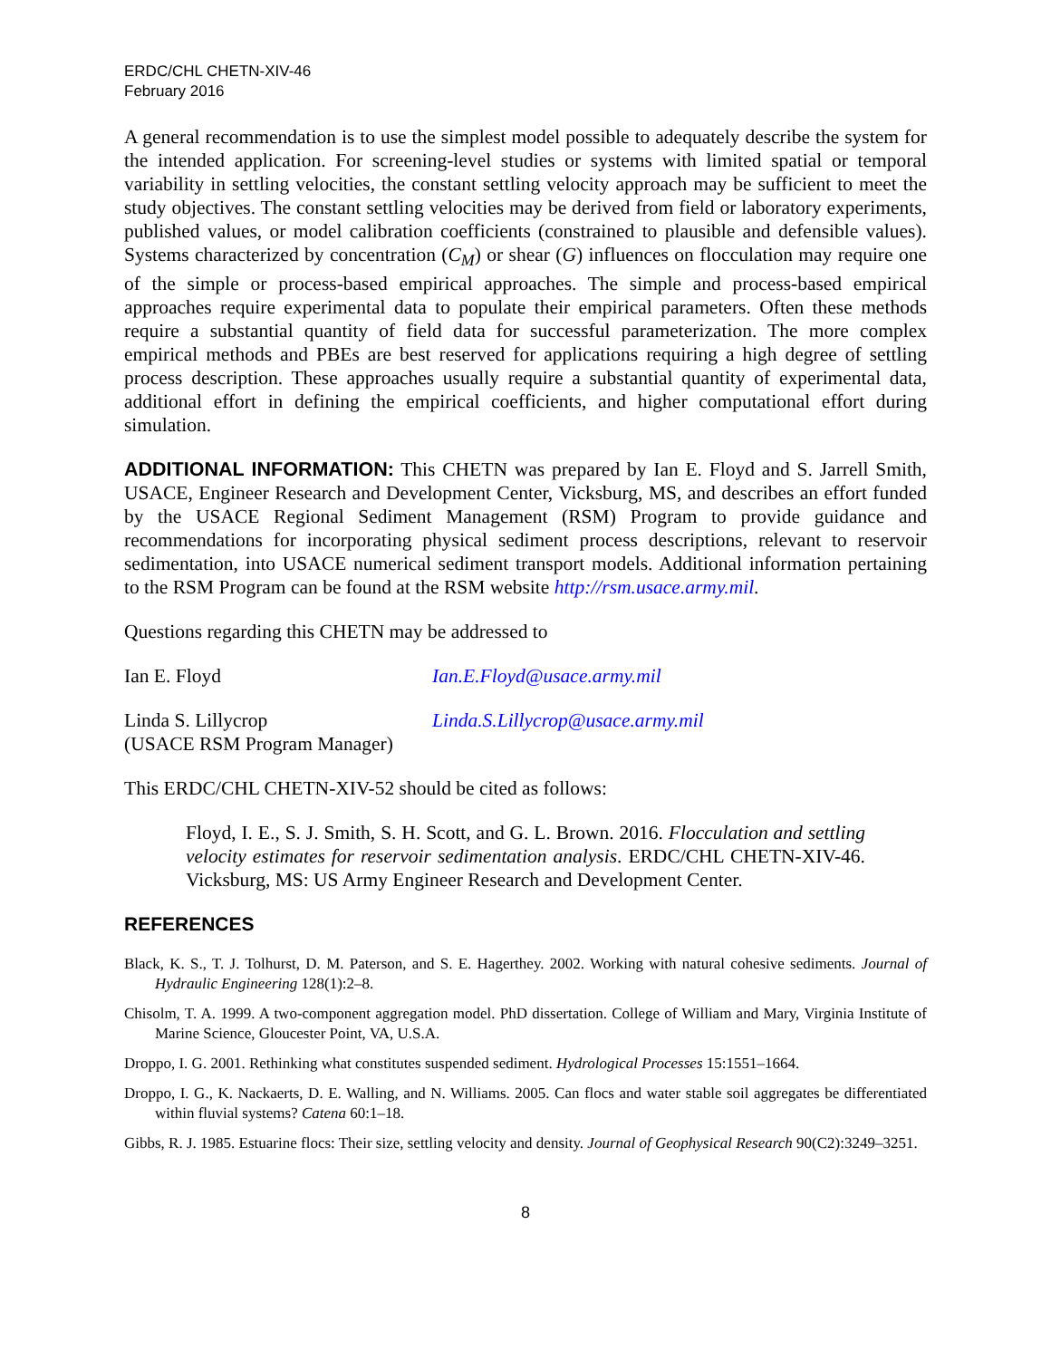ERDC/CHL CHETN-XIV-46
February 2016
A general recommendation is to use the simplest model possible to adequately describe the system for the intended application. For screening-level studies or systems with limited spatial or temporal variability in settling velocities, the constant settling velocity approach may be sufficient to meet the study objectives. The constant settling velocities may be derived from field or laboratory experiments, published values, or model calibration coefficients (constrained to plausible and defensible values). Systems characterized by concentration (C<sub>M</sub>) or shear (G) influences on flocculation may require one of the simple or process-based empirical approaches. The simple and process-based empirical approaches require experimental data to populate their empirical parameters. Often these methods require a substantial quantity of field data for successful parameterization. The more complex empirical methods and PBEs are best reserved for applications requiring a high degree of settling process description. These approaches usually require a substantial quantity of experimental data, additional effort in defining the empirical coefficients, and higher computational effort during simulation.
ADDITIONAL INFORMATION: This CHETN was prepared by Ian E. Floyd and S. Jarrell Smith, USACE, Engineer Research and Development Center, Vicksburg, MS, and describes an effort funded by the USACE Regional Sediment Management (RSM) Program to provide guidance and recommendations for incorporating physical sediment process descriptions, relevant to reservoir sedimentation, into USACE numerical sediment transport models. Additional information pertaining to the RSM Program can be found at the RSM website http://rsm.usace.army.mil.
Questions regarding this CHETN may be addressed to
Ian E. Floyd Ian.E.Floyd@usace.army.mil
Linda S. Lillycrop
(USACE RSM Program Manager)
Linda.S.Lillycrop@usace.army.mil
This ERDC/CHL CHETN-XIV-52 should be cited as follows:
Floyd, I. E., S. J. Smith, S. H. Scott, and G. L. Brown. 2016. Flocculation and settling velocity estimates for reservoir sedimentation analysis. ERDC/CHL CHETN-XIV-46. Vicksburg, MS: US Army Engineer Research and Development Center.
REFERENCES
Black, K. S., T. J. Tolhurst, D. M. Paterson, and S. E. Hagerthey. 2002. Working with natural cohesive sediments. Journal of Hydraulic Engineering 128(1):2–8.
Chisolm, T. A. 1999. A two-component aggregation model. PhD dissertation. College of William and Mary, Virginia Institute of Marine Science, Gloucester Point, VA, U.S.A.
Droppo, I. G. 2001. Rethinking what constitutes suspended sediment. Hydrological Processes 15:1551–1664.
Droppo, I. G., K. Nackaerts, D. E. Walling, and N. Williams. 2005. Can flocs and water stable soil aggregates be differentiated within fluvial systems? Catena 60:1–18.
Gibbs, R. J. 1985. Estuarine flocs: Their size, settling velocity and density. Journal of Geophysical Research 90(C2):3249–3251.
8